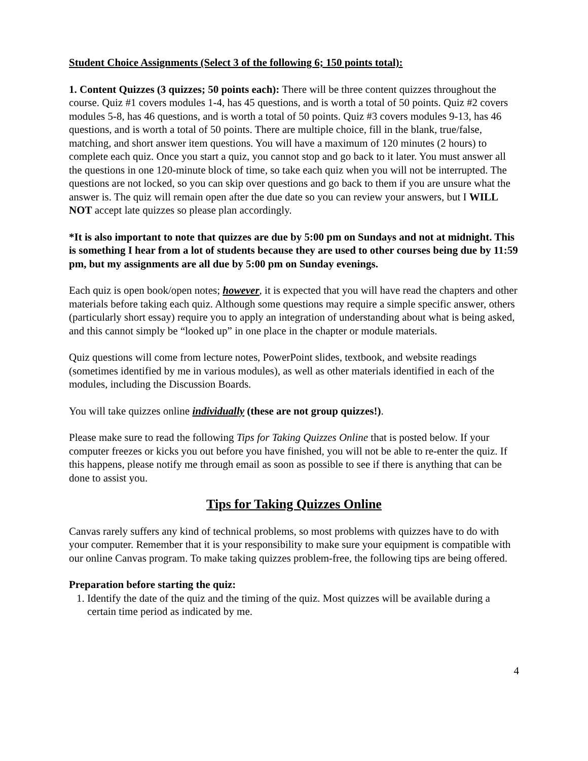Student Choice Assignments (Select 3 of the following 6; 150 points total):
1. Content Quizzes (3 quizzes; 50 points each): There will be three content quizzes throughout the course. Quiz #1 covers modules 1-4, has 45 questions, and is worth a total of 50 points. Quiz #2 covers modules 5-8, has 46 questions, and is worth a total of 50 points. Quiz #3 covers modules 9-13, has 46 questions, and is worth a total of 50 points. There are multiple choice, fill in the blank, true/false, matching, and short answer item questions. You will have a maximum of 120 minutes (2 hours) to complete each quiz. Once you start a quiz, you cannot stop and go back to it later. You must answer all the questions in one 120-minute block of time, so take each quiz when you will not be interrupted. The questions are not locked, so you can skip over questions and go back to them if you are unsure what the answer is. The quiz will remain open after the due date so you can review your answers, but I WILL NOT accept late quizzes so please plan accordingly.
*It is also important to note that quizzes are due by 5:00 pm on Sundays and not at midnight. This is something I hear from a lot of students because they are used to other courses being due by 11:59 pm, but my assignments are all due by 5:00 pm on Sunday evenings.
Each quiz is open book/open notes; however, it is expected that you will have read the chapters and other materials before taking each quiz. Although some questions may require a simple specific answer, others (particularly short essay) require you to apply an integration of understanding about what is being asked, and this cannot simply be “looked up” in one place in the chapter or module materials.
Quiz questions will come from lecture notes, PowerPoint slides, textbook, and website readings (sometimes identified by me in various modules), as well as other materials identified in each of the modules, including the Discussion Boards.
You will take quizzes online individually (these are not group quizzes!).
Please make sure to read the following Tips for Taking Quizzes Online that is posted below. If your computer freezes or kicks you out before you have finished, you will not be able to re-enter the quiz. If this happens, please notify me through email as soon as possible to see if there is anything that can be done to assist you.
Tips for Taking Quizzes Online
Canvas rarely suffers any kind of technical problems, so most problems with quizzes have to do with your computer. Remember that it is your responsibility to make sure your equipment is compatible with our online Canvas program. To make taking quizzes problem-free, the following tips are being offered.
Preparation before starting the quiz:
1. Identify the date of the quiz and the timing of the quiz. Most quizzes will be available during a certain time period as indicated by me.
4